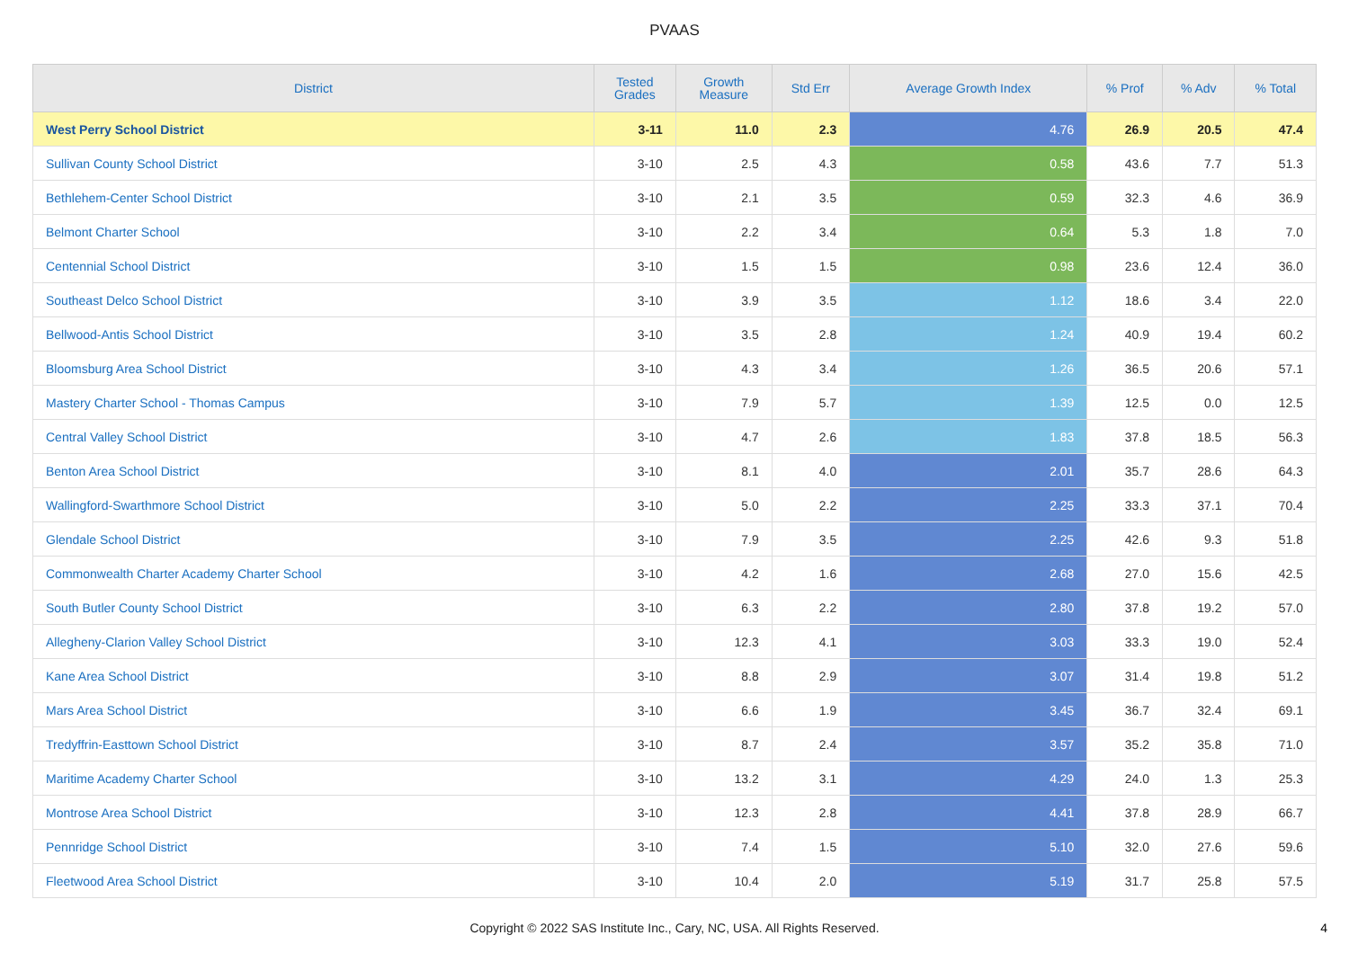PVAAS
| District | Tested Grades | Growth Measure | Std Err | Average Growth Index | % Prof | % Adv | % Total |
| --- | --- | --- | --- | --- | --- | --- | --- |
| West Perry School District | 3-11 | 11.0 | 2.3 | 4.76 | 26.9 | 20.5 | 47.4 |
| Sullivan County School District | 3-10 | 2.5 | 4.3 | 0.58 | 43.6 | 7.7 | 51.3 |
| Bethlehem-Center School District | 3-10 | 2.1 | 3.5 | 0.59 | 32.3 | 4.6 | 36.9 |
| Belmont Charter School | 3-10 | 2.2 | 3.4 | 0.64 | 5.3 | 1.8 | 7.0 |
| Centennial School District | 3-10 | 1.5 | 1.5 | 0.98 | 23.6 | 12.4 | 36.0 |
| Southeast Delco School District | 3-10 | 3.9 | 3.5 | 1.12 | 18.6 | 3.4 | 22.0 |
| Bellwood-Antis School District | 3-10 | 3.5 | 2.8 | 1.24 | 40.9 | 19.4 | 60.2 |
| Bloomsburg Area School District | 3-10 | 4.3 | 3.4 | 1.26 | 36.5 | 20.6 | 57.1 |
| Mastery Charter School - Thomas Campus | 3-10 | 7.9 | 5.7 | 1.39 | 12.5 | 0.0 | 12.5 |
| Central Valley School District | 3-10 | 4.7 | 2.6 | 1.83 | 37.8 | 18.5 | 56.3 |
| Benton Area School District | 3-10 | 8.1 | 4.0 | 2.01 | 35.7 | 28.6 | 64.3 |
| Wallingford-Swarthmore School District | 3-10 | 5.0 | 2.2 | 2.25 | 33.3 | 37.1 | 70.4 |
| Glendale School District | 3-10 | 7.9 | 3.5 | 2.25 | 42.6 | 9.3 | 51.8 |
| Commonwealth Charter Academy Charter School | 3-10 | 4.2 | 1.6 | 2.68 | 27.0 | 15.6 | 42.5 |
| South Butler County School District | 3-10 | 6.3 | 2.2 | 2.80 | 37.8 | 19.2 | 57.0 |
| Allegheny-Clarion Valley School District | 3-10 | 12.3 | 4.1 | 3.03 | 33.3 | 19.0 | 52.4 |
| Kane Area School District | 3-10 | 8.8 | 2.9 | 3.07 | 31.4 | 19.8 | 51.2 |
| Mars Area School District | 3-10 | 6.6 | 1.9 | 3.45 | 36.7 | 32.4 | 69.1 |
| Tredyffrin-Easttown School District | 3-10 | 8.7 | 2.4 | 3.57 | 35.2 | 35.8 | 71.0 |
| Maritime Academy Charter School | 3-10 | 13.2 | 3.1 | 4.29 | 24.0 | 1.3 | 25.3 |
| Montrose Area School District | 3-10 | 12.3 | 2.8 | 4.41 | 37.8 | 28.9 | 66.7 |
| Pennridge School District | 3-10 | 7.4 | 1.5 | 5.10 | 32.0 | 27.6 | 59.6 |
| Fleetwood Area School District | 3-10 | 10.4 | 2.0 | 5.19 | 31.7 | 25.8 | 57.5 |
Copyright © 2022 SAS Institute Inc., Cary, NC, USA. All Rights Reserved.
4